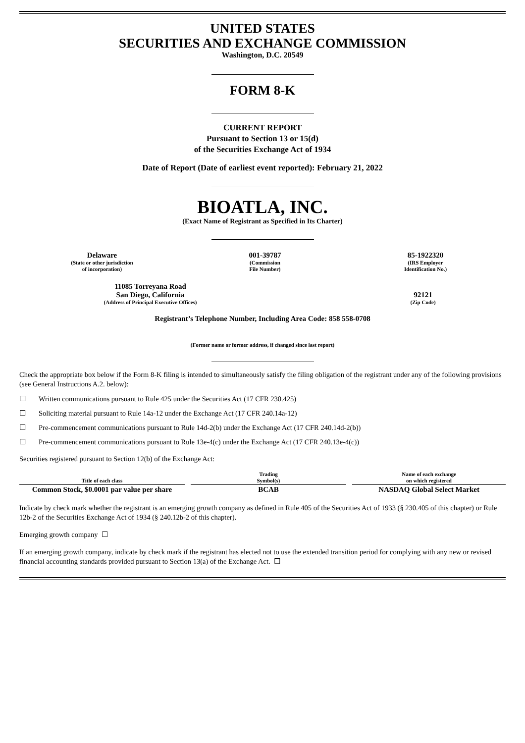UNITED STATES
SECURITIES AND EXCHANGE COMMISSION
Washington, D.C. 20549
FORM 8-K
CURRENT REPORT
Pursuant to Section 13 or 15(d)
of the Securities Exchange Act of 1934
Date of Report (Date of earliest event reported): February 21, 2022
BIOATLA, INC.
(Exact Name of Registrant as Specified in Its Charter)
| Delaware (State or other jurisdiction of incorporation) | 001-39787 (Commission File Number) | 85-1922320 (IRS Employer Identification No.) |
| 11085 Torreyana Road San Diego, California (Address of Principal Executive Offices) | 92121 (Zip Code) |
Registrant’s Telephone Number, Including Area Code: 858 558-0708
(Former name or former address, if changed since last report)
Check the appropriate box below if the Form 8-K filing is intended to simultaneously satisfy the filing obligation of the registrant under any of the following provisions (see General Instructions A.2. below):
☐ Written communications pursuant to Rule 425 under the Securities Act (17 CFR 230.425)
☐ Soliciting material pursuant to Rule 14a-12 under the Exchange Act (17 CFR 240.14a-12)
☐ Pre-commencement communications pursuant to Rule 14d-2(b) under the Exchange Act (17 CFR 240.14d-2(b))
☐ Pre-commencement communications pursuant to Rule 13e-4(c) under the Exchange Act (17 CFR 240.13e-4(c))
Securities registered pursuant to Section 12(b) of the Exchange Act:
| Title of each class | | Trading Symbol(s) | | Name of each exchange on which registered |
| --- | --- | --- | --- | --- |
| Common Stock, $0.0001 par value per share | | BCAB | | NASDAQ Global Select Market |
Indicate by check mark whether the registrant is an emerging growth company as defined in Rule 405 of the Securities Act of 1933 (§ 230.405 of this chapter) or Rule 12b-2 of the Securities Exchange Act of 1934 (§ 240.12b-2 of this chapter).
Emerging growth company ☐
If an emerging growth company, indicate by check mark if the registrant has elected not to use the extended transition period for complying with any new or revised financial accounting standards provided pursuant to Section 13(a) of the Exchange Act. ☐